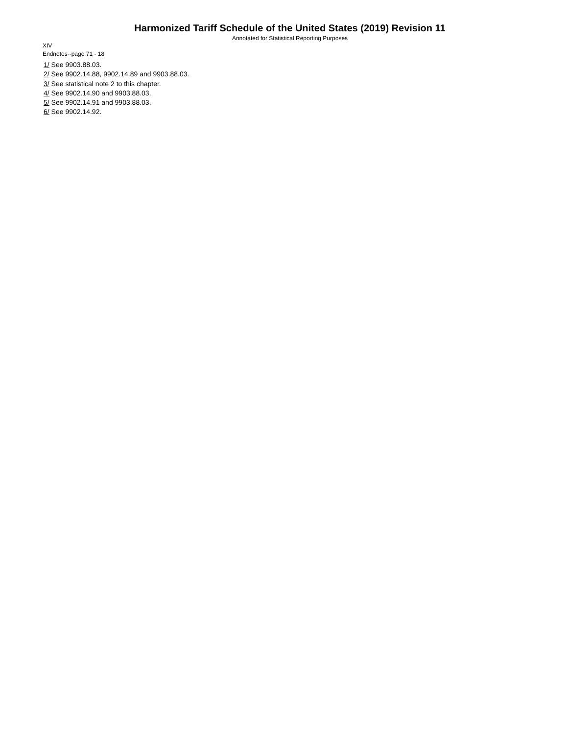Harmonized Tariff Schedule of the United States (2019) Revision 11
Annotated for Statistical Reporting Purposes
XIV
Endnotes--page 71 - 18
1/ See 9903.88.03.
2/ See 9902.14.88, 9902.14.89 and 9903.88.03.
3/ See statistical note 2 to this chapter.
4/ See 9902.14.90 and 9903.88.03.
5/ See 9902.14.91 and 9903.88.03.
6/ See 9902.14.92.